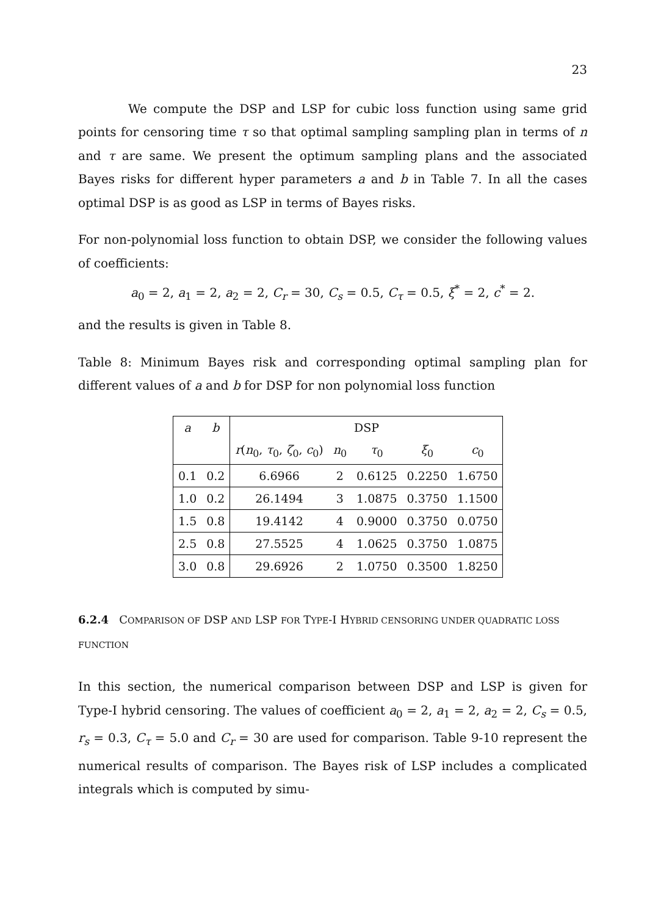23
We compute the DSP and LSP for cubic loss function using same grid points for censoring time τ so that optimal sampling sampling plan in terms of n and τ are same. We present the optimum sampling plans and the associated Bayes risks for different hyper parameters a and b in Table 7. In all the cases optimal DSP is as good as LSP in terms of Bayes risks.
For non-polynomial loss function to obtain DSP, we consider the following values of coefficients:
a<sub>0</sub> = 2, a<sub>1</sub> = 2, a<sub>2</sub> = 2, C<sub>r</sub> = 30, C<sub>s</sub> = 0.5, C<sub>τ</sub> = 0.5, ξ<sup>*</sup> = 2, c<sup>*</sup> = 2.
and the results is given in Table 8.
Table 8: Minimum Bayes risk and corresponding optimal sampling plan for different values of a and b for DSP for non polynomial loss function
| a | b | DSP | | | | |
| --- | --- | --- | --- | --- | --- | --- |
| | | r ( n<sub>0</sub>, τ<sub>0</sub>, ζ<sub>0</sub>, c<sub>0</sub>) | n<sub>0</sub> | τ<sub>0</sub> | ξ<sub>0</sub> | c<sub>0</sub> |
| 0.1 | 0.2 | 6.6966 | 2 | 0.6125 | 0.2250 | 1.6750 |
| 1.0 | 0.2 | 26.1494 | 3 | 1.0875 | 0.3750 | 1.1500 |
| 1.5 | 0.8 | 19.4142 | 4 | 0.9000 | 0.3750 | 0.0750 |
| 2.5 | 0.8 | 27.5525 | 4 | 1.0625 | 0.3750 | 1.0875 |
| 3.0 | 0.8 | 29.6926 | 2 | 1.0750 | 0.3500 | 1.8250 |
6.2.4 COMPARISON OF DSP AND LSP FOR TYPE-I HYBRID CENSORING UNDER QUADRATIC LOSS FUNCTION
In this section, the numerical comparison between DSP and LSP is given for Type-I hybrid censoring. The values of coefficient a<sub>0</sub> = 2, a<sub>1</sub> = 2, a<sub>2</sub> = 2, C<sub>s</sub> = 0.5, r<sub>s</sub> = 0.3, C<sub>τ</sub> = 5.0 and C<sub>r</sub> = 30 are used for comparison. Table 9-10 represent the numerical results of comparison. The Bayes risk of LSP includes a complicated integrals which is computed by simu-